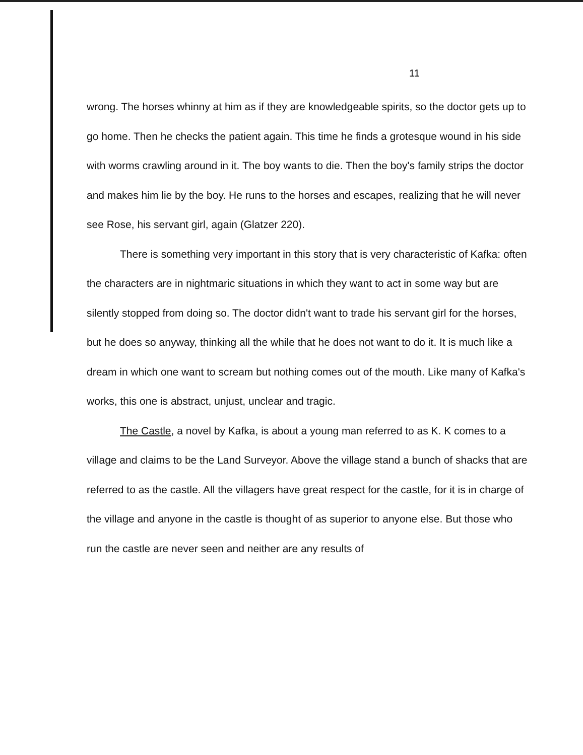11
wrong. The horses whinny at him as if they are knowledgeable spirits, so the doctor gets up to go home. Then he checks the patient again. This time he finds a grotesque wound in his side with worms crawling around in it. The boy wants to die. Then the boy's family strips the doctor and makes him lie by the boy. He runs to the horses and escapes, realizing that he will never see Rose, his servant girl, again (Glatzer 220).
There is something very important in this story that is very characteristic of Kafka: often the characters are in nightmaric situations in which they want to act in some way but are silently stopped from doing so. The doctor didn't want to trade his servant girl for the horses, but he does so anyway, thinking all the while that he does not want to do it. It is much like a dream in which one want to scream but nothing comes out of the mouth. Like many of Kafka's works, this one is abstract, unjust, unclear and tragic.
The Castle, a novel by Kafka, is about a young man referred to as K. K comes to a village and claims to be the Land Surveyor. Above the village stand a bunch of shacks that are referred to as the castle. All the villagers have great respect for the castle, for it is in charge of the village and anyone in the castle is thought of as superior to anyone else. But those who run the castle are never seen and neither are any results of